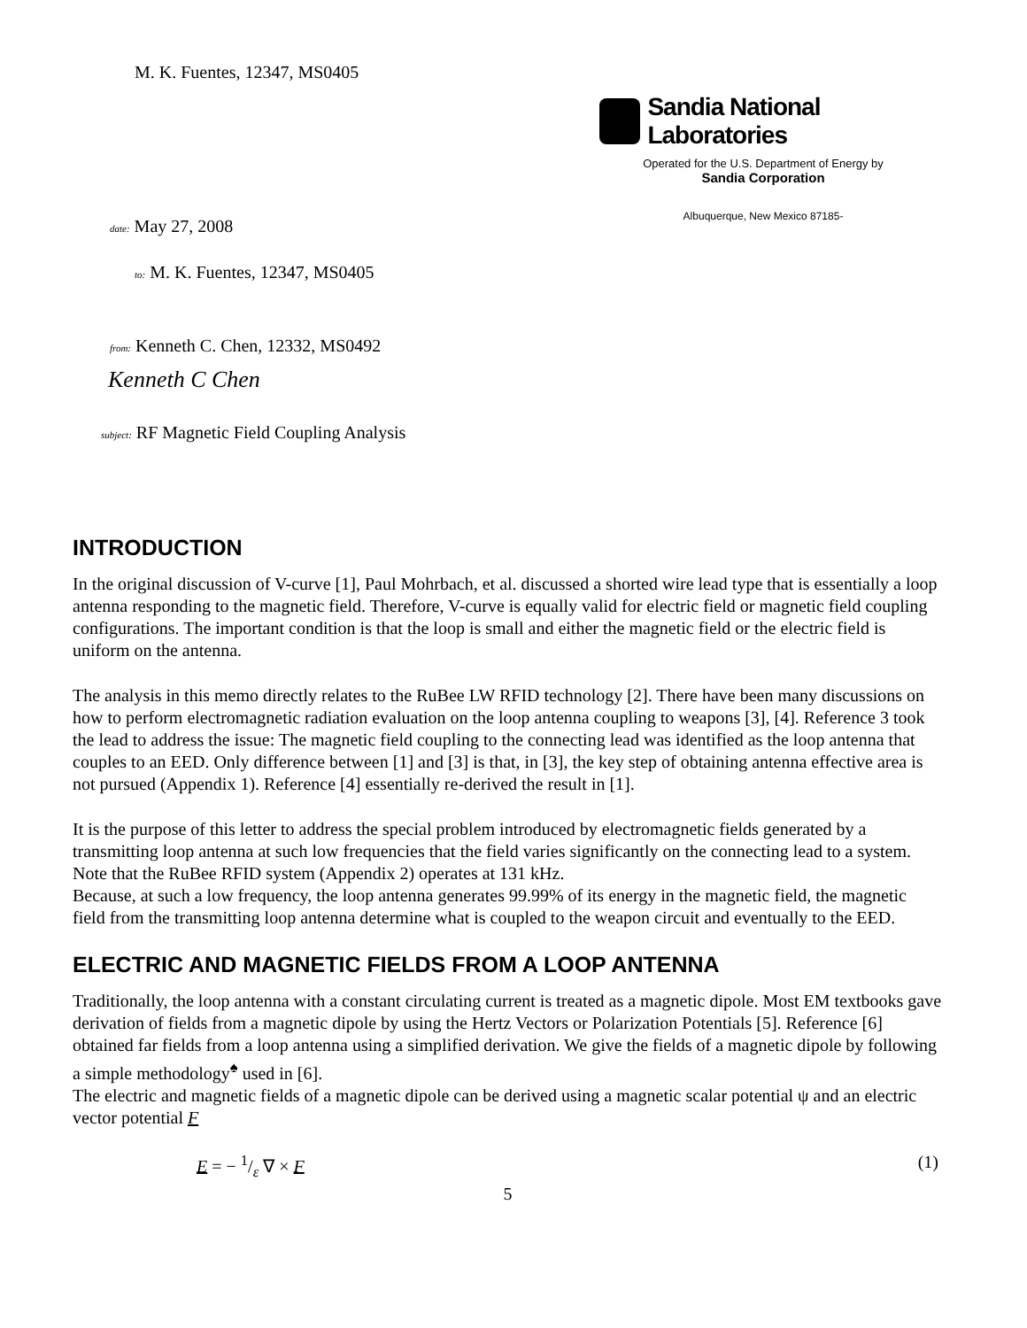M. K. Fuentes, 12347, MS0405
Sandia National Laboratories
Operated for the U.S. Department of Energy by
Sandia Corporation
Albuquerque, New Mexico 87185-
date: May 27, 2008
to: M. K. Fuentes, 12347, MS0405
from: Kenneth C. Chen, 12332, MS0492
Kenneth C Chen
subject: RF Magnetic Field Coupling Analysis
INTRODUCTION
In the original discussion of V-curve [1], Paul Mohrbach, et al. discussed a shorted wire lead type that is essentially a loop antenna responding to the magnetic field. Therefore, V-curve is equally valid for electric field or magnetic field coupling configurations. The important condition is that the loop is small and either the magnetic field or the electric field is uniform on the antenna.
The analysis in this memo directly relates to the RuBee LW RFID technology [2]. There have been many discussions on how to perform electromagnetic radiation evaluation on the loop antenna coupling to weapons [3], [4]. Reference 3 took the lead to address the issue: The magnetic field coupling to the connecting lead was identified as the loop antenna that couples to an EED. Only difference between [1] and [3] is that, in [3], the key step of obtaining antenna effective area is not pursued (Appendix 1). Reference [4] essentially re-derived the result in [1].
It is the purpose of this letter to address the special problem introduced by electromagnetic fields generated by a transmitting loop antenna at such low frequencies that the field varies significantly on the connecting lead to a system. Note that the RuBee RFID system (Appendix 2) operates at 131 kHz.
Because, at such a low frequency, the loop antenna generates 99.99% of its energy in the magnetic field, the magnetic field from the transmitting loop antenna determine what is coupled to the weapon circuit and eventually to the EED.
ELECTRIC AND MAGNETIC FIELDS FROM A LOOP ANTENNA
Traditionally, the loop antenna with a constant circulating current is treated as a magnetic dipole. Most EM textbooks gave derivation of fields from a magnetic dipole by using the Hertz Vectors or Polarization Potentials [5]. Reference [6] obtained far fields from a loop antenna using a simplified derivation. We give the fields of a magnetic dipole by following a simple methodology<sup>♠</sup> used in [6].
The electric and magnetic fields of a magnetic dipole can be derived using a magnetic scalar potential ψ and an electric vector potential F
E = − 1/ε ∇ × F (1)
5